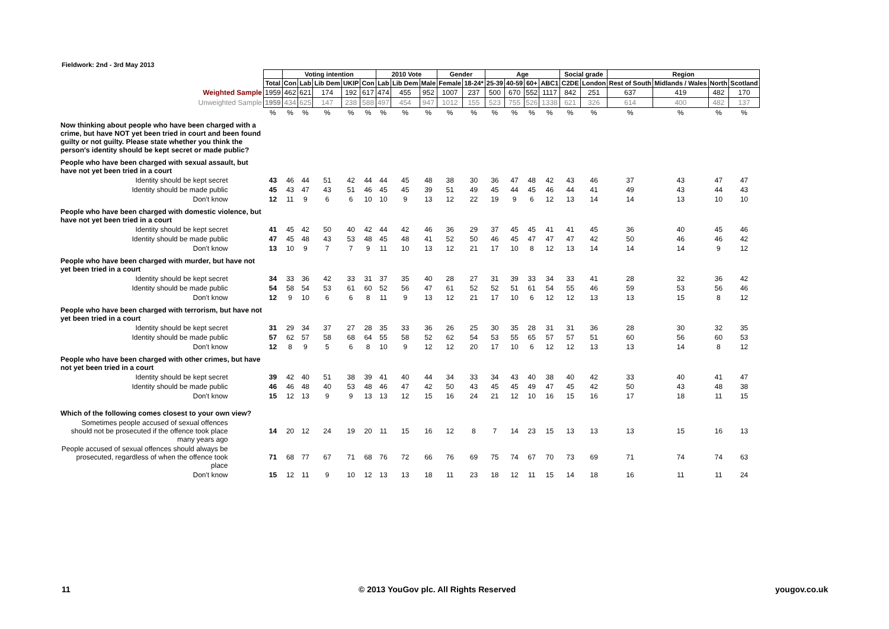Fieldwork: 2nd - 3rd May 2013
| | | Voting intention | | | | | 2010 Vote | | | Gender | | Age | | | | Social grade | | Region | | | |
| | Total | Con | Lab | Lib Dem | UKIP | Con | Lab | Lib Dem | Male | Female | 18-24* | 25-39 | 40-59 | 60+ | ABC1 | C2DE | London | Rest of South | Midlands / Wales | North | Scotland |
| Weighted Sample | 1959 | 462 | 621 | 174 | 192 | 617 | 474 | 455 | 952 | 1007 | 237 | 500 | 670 | 552 | 1117 | 842 | 251 | 637 | 419 | 482 | 170 |
| Unweighted Sample | 1959 | 434 | 625 | 147 | 238 | 588 | 497 | 454 | 947 | 1012 | 155 | 523 | 755 | 526 | 1338 | 621 | 326 | 614 | 400 | 482 | 137 |
| | % | % | % | % | % | % | % | % | % | % | % | % | % | % | % | % | % | % | % | % | % |
| Now thinking about people who have been charged with a crime, but have NOT yet been tried in court and been found guilty or not guilty. Please state whether you think the person's identity should be kept secret or made public? | | | | | | | | | | | | | | | | | | | | | |
| People who have been charged with sexual assault, but have not yet been tried in a court | | | | | | | | | | | | | | | | | | | | | |
| Identity should be kept secret | 43 | 46 | 44 | 51 | 42 | 44 | 44 | 45 | 48 | 38 | 30 | 36 | 47 | 48 | 42 | 43 | 46 | 37 | 43 | 47 | 47 |
| Identity should be made public | 45 | 43 | 47 | 43 | 51 | 46 | 45 | 45 | 39 | 51 | 49 | 45 | 44 | 45 | 46 | 44 | 41 | 49 | 43 | 44 | 43 |
| Don't know | 12 | 11 | 9 | 6 | 6 | 10 | 10 | 9 | 13 | 12 | 22 | 19 | 9 | 6 | 12 | 13 | 14 | 14 | 13 | 10 | 10 |
| People who have been charged with domestic violence, but have not yet been tried in a court | | | | | | | | | | | | | | | | | | | | | |
| Identity should be kept secret | 41 | 45 | 42 | 50 | 40 | 42 | 44 | 42 | 46 | 36 | 29 | 37 | 45 | 45 | 41 | 41 | 45 | 36 | 40 | 45 | 46 |
| Identity should be made public | 47 | 45 | 48 | 43 | 53 | 48 | 45 | 48 | 41 | 52 | 50 | 46 | 45 | 47 | 47 | 47 | 42 | 50 | 46 | 46 | 42 |
| Don't know | 13 | 10 | 9 | 7 | 7 | 9 | 11 | 10 | 13 | 12 | 21 | 17 | 10 | 8 | 12 | 13 | 14 | 14 | 14 | 9 | 12 |
| People who have been charged with murder, but have not yet been tried in a court | | | | | | | | | | | | | | | | | | | | | |
| Identity should be kept secret | 34 | 33 | 36 | 42 | 33 | 31 | 37 | 35 | 40 | 28 | 27 | 31 | 39 | 33 | 34 | 33 | 41 | 28 | 32 | 36 | 42 |
| Identity should be made public | 54 | 58 | 54 | 53 | 61 | 60 | 52 | 56 | 47 | 61 | 52 | 52 | 51 | 61 | 54 | 55 | 46 | 59 | 53 | 56 | 46 |
| Don't know | 12 | 9 | 10 | 6 | 6 | 8 | 11 | 9 | 13 | 12 | 21 | 17 | 10 | 6 | 12 | 12 | 13 | 13 | 15 | 8 | 12 |
| People who have been charged with terrorism, but have not yet been tried in a court | | | | | | | | | | | | | | | | | | | | | |
| Identity should be kept secret | 31 | 29 | 34 | 37 | 27 | 28 | 35 | 33 | 36 | 26 | 25 | 30 | 35 | 28 | 31 | 31 | 36 | 28 | 30 | 32 | 35 |
| Identity should be made public | 57 | 62 | 57 | 58 | 68 | 64 | 55 | 58 | 52 | 62 | 54 | 53 | 55 | 65 | 57 | 57 | 51 | 60 | 56 | 60 | 53 |
| Don't know | 12 | 8 | 9 | 5 | 6 | 8 | 10 | 9 | 12 | 12 | 20 | 17 | 10 | 6 | 12 | 12 | 13 | 13 | 14 | 8 | 12 |
| People who have been charged with other crimes, but have not yet been tried in a court | | | | | | | | | | | | | | | | | | | | | |
| Identity should be kept secret | 39 | 42 | 40 | 51 | 38 | 39 | 41 | 40 | 44 | 34 | 33 | 34 | 43 | 40 | 38 | 40 | 42 | 33 | 40 | 41 | 47 |
| Identity should be made public | 46 | 46 | 48 | 40 | 53 | 48 | 46 | 47 | 42 | 50 | 43 | 45 | 45 | 49 | 47 | 45 | 42 | 50 | 43 | 48 | 38 |
| Don't know | 15 | 12 | 13 | 9 | 9 | 13 | 13 | 12 | 15 | 16 | 24 | 21 | 12 | 10 | 16 | 15 | 16 | 17 | 18 | 11 | 15 |
| Which of the following comes closest to your own view? | | | | | | | | | | | | | | | | | | | | | |
| Sometimes people accused of sexual offences should not be prosecuted if the offence took place many years ago | 14 | 20 | 12 | 24 | 19 | 20 | 11 | 15 | 16 | 12 | 8 | 7 | 14 | 23 | 15 | 13 | 13 | 13 | 15 | 16 | 13 |
| People accused of sexual offences should always be prosecuted, regardless of when the offence took place | 71 | 68 | 77 | 67 | 71 | 68 | 76 | 72 | 66 | 76 | 69 | 75 | 74 | 67 | 70 | 73 | 69 | 71 | 74 | 74 | 63 |
| Don't know | 15 | 12 | 11 | 9 | 10 | 12 | 13 | 13 | 18 | 11 | 23 | 18 | 12 | 11 | 15 | 14 | 18 | 16 | 11 | 11 | 24 |
11
© 2013 YouGov plc. All Rights Reserved
yougov.co.uk